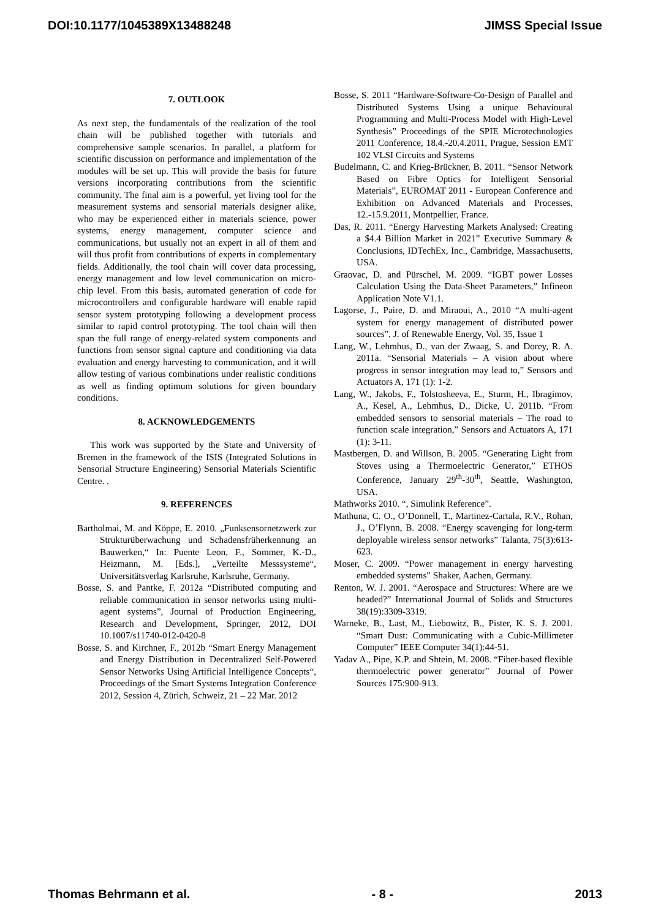DOI:10.1177/1045389X13488248 JIMSS Special Issue
7. OUTLOOK
As next step, the fundamentals of the realization of the tool chain will be published together with tutorials and comprehensive sample scenarios. In parallel, a platform for scientific discussion on performance and implementation of the modules will be set up. This will provide the basis for future versions incorporating contributions from the scientific community. The final aim is a powerful, yet living tool for the measurement systems and sensorial materials designer alike, who may be experienced either in materials science, power systems, energy management, computer science and communications, but usually not an expert in all of them and will thus profit from contributions of experts in complementary fields. Additionally, the tool chain will cover data processing, energy management and low level communication on micro-chip level. From this basis, automated generation of code for microcontrollers and configurable hardware will enable rapid sensor system prototyping following a development process similar to rapid control prototyping. The tool chain will then span the full range of energy-related system components and functions from sensor signal capture and conditioning via data evaluation and energy harvesting to communication, and it will allow testing of various combinations under realistic conditions as well as finding optimum solutions for given boundary conditions.
8. ACKNOWLEDGEMENTS
This work was supported by the State and University of Bremen in the framework of the ISIS (Integrated Solutions in Sensorial Structure Engineering) Sensorial Materials Scientific Centre. .
9. REFERENCES
Bartholmai, M. and Köppe, E. 2010. „Funksensornetzwerk zur Strukturüberwachung und Schadensfrüherkennung an Bauwerken,“ In: Puente Leon, F., Sommer, K.-D., Heizmann, M. [Eds.], „Verteilte Messsysteme“, Universitätsverlag Karlsruhe, Karlsruhe, Germany.
Bosse, S. and Pantke, F. 2012a “Distributed computing and reliable communication in sensor networks using multi-agent systems”, Journal of Production Engineering, Research and Development, Springer, 2012, DOI 10.1007/s11740-012-0420-8
Bosse, S. and Kirchner, F., 2012b “Smart Energy Management and Energy Distribution in Decentralized Self-Powered Sensor Networks Using Artificial Intelligence Concepts“, Proceedings of the Smart Systems Integration Conference 2012, Session 4, Zürich, Schweiz, 21 – 22 Mar. 2012
Bosse, S. 2011 “Hardware-Software-Co-Design of Parallel and Distributed Systems Using a unique Behavioural Programming and Multi-Process Model with High-Level Synthesis” Proceedings of the SPIE Microtechnologies 2011 Conference, 18.4.-20.4.2011, Prague, Session EMT 102 VLSI Circuits and Systems
Budelmann, C. and Krieg-Brückner, B. 2011. “Sensor Network Based on Fibre Optics for Intelligent Sensorial Materials”, EUROMAT 2011 - European Conference and Exhibition on Advanced Materials and Processes, 12.-15.9.2011, Montpellier, France.
Das, R. 2011. “Energy Harvesting Markets Analysed: Creating a $4.4 Billion Market in 2021” Executive Summary & Conclusions, IDTechEx, Inc., Cambridge, Massachusetts, USA.
Graovac, D. and Pürschel, M. 2009. “IGBT power Losses Calculation Using the Data-Sheet Parameters,” Infineon Application Note V1.1.
Lagorse, J., Paire, D. and Miraoui, A., 2010 “A multi-agent system for energy management of distributed power sources”, J. of Renewable Energy, Vol. 35, Issue 1
Lang, W., Lehmhus, D., van der Zwaag, S. and Dorey, R. A. 2011a. “Sensorial Materials – A vision about where progress in sensor integration may lead to,” Sensors and Actuators A, 171 (1): 1-2.
Lang, W., Jakobs, F., Tolstosheeva, E., Sturm, H., Ibragimov, A., Kesel, A., Lehmhus, D., Dicke, U. 2011b. “From embedded sensors to sensorial materials – The road to function scale integration,” Sensors and Actuators A, 171 (1): 3-11.
Mastbergen, D. and Willson, B. 2005. “Generating Light from Stoves using a Thermoelectric Generator,” ETHOS Conference, January 29<sup>th</sup>-30<sup>th</sup>, Seattle, Washington, USA.
Mathworks 2010. “, Simulink Reference”.
Mathuna, C. O., O’Donnell, T., Martinez-Cartala, R.V., Rohan, J., O’Flynn, B. 2008. “Energy scavenging for long-term deployable wireless sensor networks” Talanta, 75(3):613-623.
Moser, C. 2009. “Power management in energy harvesting embedded systems” Shaker, Aachen, Germany.
Renton, W. J. 2001. “Aerospace and Structures: Where are we headed?” International Journal of Solids and Structures 38(19):3309-3319.
Warneke, B., Last, M., Liebowitz, B., Pister, K. S. J. 2001. “Smart Dust: Communicating with a Cubic-Millimeter Computer” IEEE Computer 34(1):44-51.
Yadav A., Pipe, K.P. and Shtein, M. 2008. “Fiber-based flexible thermoelectric power generator” Journal of Power Sources 175:900-913.
Thomas Behrmann et al. - 8 - 2013